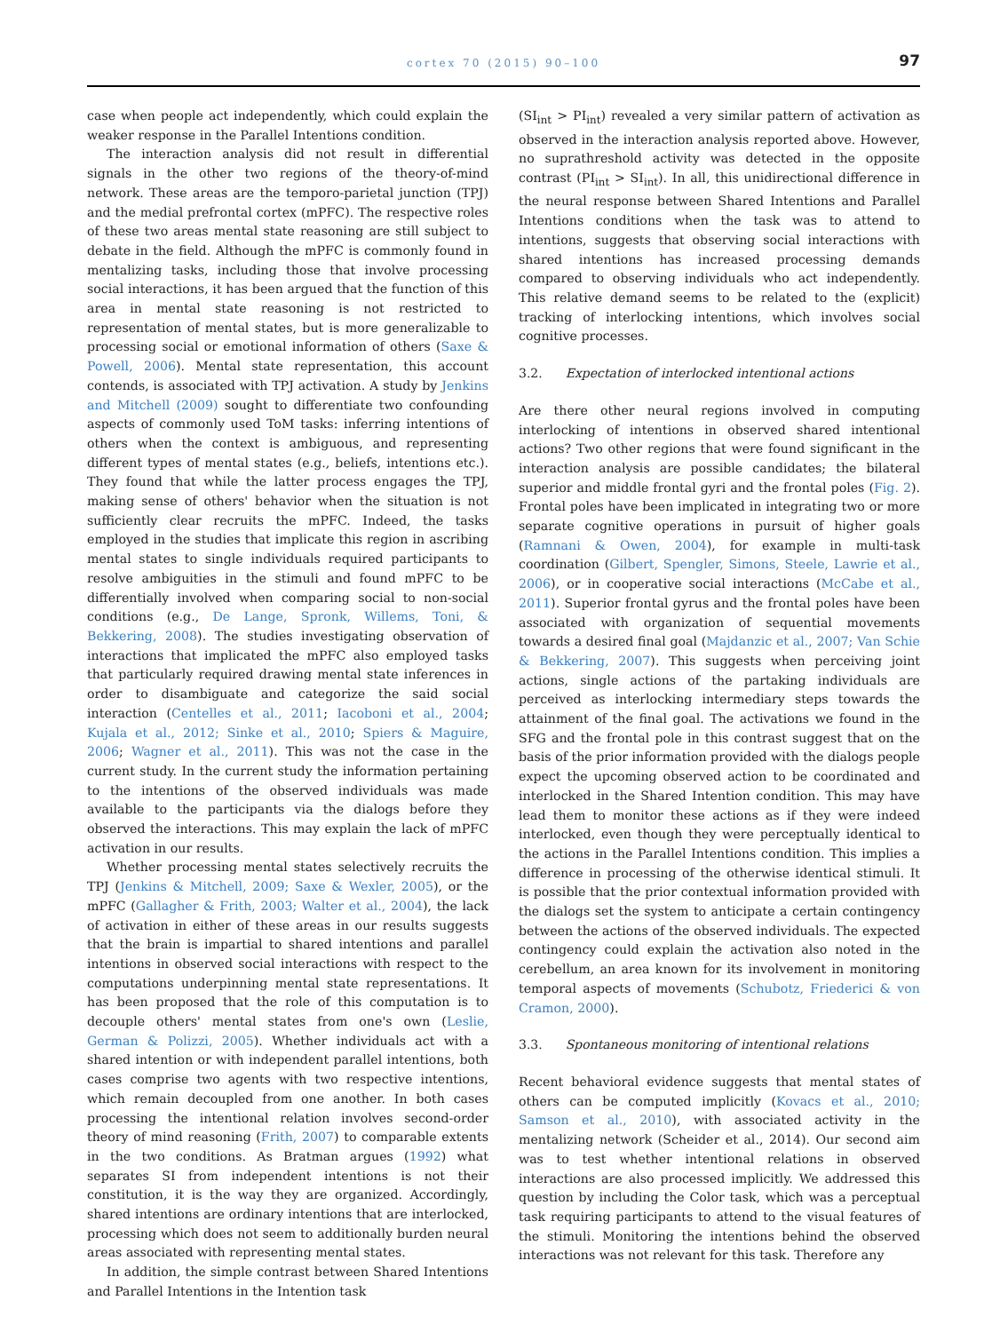cortex 70 (2015) 90–100
97
case when people act independently, which could explain the weaker response in the Parallel Intentions condition.
The interaction analysis did not result in differential signals in the other two regions of the theory-of-mind network. These areas are the temporo-parietal junction (TPJ) and the medial prefrontal cortex (mPFC). The respective roles of these two areas mental state reasoning are still subject to debate in the field. Although the mPFC is commonly found in mentalizing tasks, including those that involve processing social interactions, it has been argued that the function of this area in mental state reasoning is not restricted to representation of mental states, but is more generalizable to processing social or emotional information of others (Saxe & Powell, 2006). Mental state representation, this account contends, is associated with TPJ activation. A study by Jenkins and Mitchell (2009) sought to differentiate two confounding aspects of commonly used ToM tasks: inferring intentions of others when the context is ambiguous, and representing different types of mental states (e.g., beliefs, intentions etc.). They found that while the latter process engages the TPJ, making sense of others' behavior when the situation is not sufficiently clear recruits the mPFC. Indeed, the tasks employed in the studies that implicate this region in ascribing mental states to single individuals required participants to resolve ambiguities in the stimuli and found mPFC to be differentially involved when comparing social to non-social conditions (e.g., De Lange, Spronk, Willems, Toni, & Bekkering, 2008). The studies investigating observation of interactions that implicated the mPFC also employed tasks that particularly required drawing mental state inferences in order to disambiguate and categorize the said social interaction (Centelles et al., 2011; Iacoboni et al., 2004; Kujala et al., 2012; Sinke et al., 2010; Spiers & Maguire, 2006; Wagner et al., 2011). This was not the case in the current study. In the current study the information pertaining to the intentions of the observed individuals was made available to the participants via the dialogs before they observed the interactions. This may explain the lack of mPFC activation in our results.
Whether processing mental states selectively recruits the TPJ (Jenkins & Mitchell, 2009; Saxe & Wexler, 2005), or the mPFC (Gallagher & Frith, 2003; Walter et al., 2004), the lack of activation in either of these areas in our results suggests that the brain is impartial to shared intentions and parallel intentions in observed social interactions with respect to the computations underpinning mental state representations. It has been proposed that the role of this computation is to decouple others' mental states from one's own (Leslie, German & Polizzi, 2005). Whether individuals act with a shared intention or with independent parallel intentions, both cases comprise two agents with two respective intentions, which remain decoupled from one another. In both cases processing the intentional relation involves second-order theory of mind reasoning (Frith, 2007) to comparable extents in the two conditions. As Bratman argues (1992) what separates SI from independent intentions is not their constitution, it is the way they are organized. Accordingly, shared intentions are ordinary intentions that are interlocked, processing which does not seem to additionally burden neural areas associated with representing mental states.
In addition, the simple contrast between Shared Intentions and Parallel Intentions in the Intention task
(SI<sub>int</sub> > PI<sub>int</sub>) revealed a very similar pattern of activation as observed in the interaction analysis reported above. However, no suprathreshold activity was detected in the opposite contrast (PI<sub>int</sub> > SI<sub>int</sub>). In all, this unidirectional difference in the neural response between Shared Intentions and Parallel Intentions conditions when the task was to attend to intentions, suggests that observing social interactions with shared intentions has increased processing demands compared to observing individuals who act independently. This relative demand seems to be related to the (explicit) tracking of interlocking intentions, which involves social cognitive processes.
3.2. Expectation of interlocked intentional actions
Are there other neural regions involved in computing interlocking of intentions in observed shared intentional actions? Two other regions that were found significant in the interaction analysis are possible candidates; the bilateral superior and middle frontal gyri and the frontal poles (Fig. 2). Frontal poles have been implicated in integrating two or more separate cognitive operations in pursuit of higher goals (Ramnani & Owen, 2004), for example in multi-task coordination (Gilbert, Spengler, Simons, Steele, Lawrie et al., 2006), or in cooperative social interactions (McCabe et al., 2011). Superior frontal gyrus and the frontal poles have been associated with organization of sequential movements towards a desired final goal (Majdanzic et al., 2007; Van Schie & Bekkering, 2007). This suggests when perceiving joint actions, single actions of the partaking individuals are perceived as interlocking intermediary steps towards the attainment of the final goal. The activations we found in the SFG and the frontal pole in this contrast suggest that on the basis of the prior information provided with the dialogs people expect the upcoming observed action to be coordinated and interlocked in the Shared Intention condition. This may have lead them to monitor these actions as if they were indeed interlocked, even though they were perceptually identical to the actions in the Parallel Intentions condition. This implies a difference in processing of the otherwise identical stimuli. It is possible that the prior contextual information provided with the dialogs set the system to anticipate a certain contingency between the actions of the observed individuals. The expected contingency could explain the activation also noted in the cerebellum, an area known for its involvement in monitoring temporal aspects of movements (Schubotz, Friederici & von Cramon, 2000).
3.3. Spontaneous monitoring of intentional relations
Recent behavioral evidence suggests that mental states of others can be computed implicitly (Kovacs et al., 2010; Samson et al., 2010), with associated activity in the mentalizing network (Scheider et al., 2014). Our second aim was to test whether intentional relations in observed interactions are also processed implicitly. We addressed this question by including the Color task, which was a perceptual task requiring participants to attend to the visual features of the stimuli. Monitoring the intentions behind the observed interactions was not relevant for this task. Therefore any